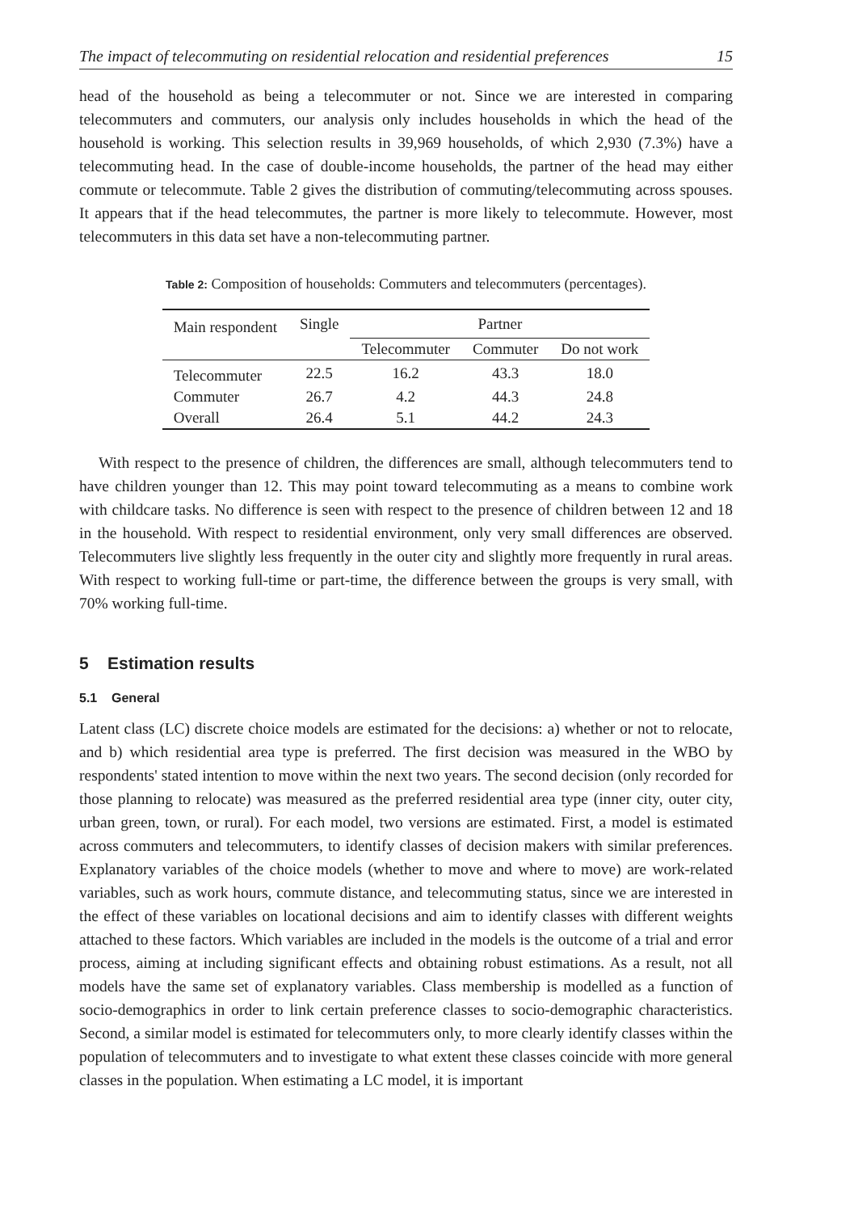The impact of telecommuting on residential relocation and residential preferences 15
head of the household as being a telecommuter or not. Since we are interested in comparing telecommuters and commuters, our analysis only includes households in which the head of the household is working. This selection results in 39,969 households, of which 2,930 (7.3%) have a telecommuting head. In the case of double-income households, the partner of the head may either commute or telecommute. Table 2 gives the distribution of commuting/telecommuting across spouses. It appears that if the head telecommutes, the partner is more likely to telecommute. However, most telecommuters in this data set have a non-telecommuting partner.
Table 2: Composition of households: Commuters and telecommuters (percentages).
| Main respondent | Single | Partner | | |
| --- | --- | --- | --- | --- |
| | | Telecommuter | Commuter | Do not work |
| Telecommuter | 22.5 | 16.2 | 43.3 | 18.0 |
| Commuter | 26.7 | 4.2 | 44.3 | 24.8 |
| Overall | 26.4 | 5.1 | 44.2 | 24.3 |
With respect to the presence of children, the differences are small, although telecommuters tend to have children younger than 12. This may point toward telecommuting as a means to combine work with childcare tasks. No difference is seen with respect to the presence of children between 12 and 18 in the household. With respect to residential environment, only very small differences are observed. Telecommuters live slightly less frequently in the outer city and slightly more frequently in rural areas. With respect to working full-time or part-time, the difference between the groups is very small, with 70% working full-time.
5 Estimation results
5.1 General
Latent class (LC) discrete choice models are estimated for the decisions: a) whether or not to relocate, and b) which residential area type is preferred. The first decision was measured in the WBO by respondents' stated intention to move within the next two years. The second decision (only recorded for those planning to relocate) was measured as the preferred residential area type (inner city, outer city, urban green, town, or rural). For each model, two versions are estimated. First, a model is estimated across commuters and telecommuters, to identify classes of decision makers with similar preferences. Explanatory variables of the choice models (whether to move and where to move) are work-related variables, such as work hours, commute distance, and telecommuting status, since we are interested in the effect of these variables on locational decisions and aim to identify classes with different weights attached to these factors. Which variables are included in the models is the outcome of a trial and error process, aiming at including significant effects and obtaining robust estimations. As a result, not all models have the same set of explanatory variables. Class membership is modelled as a function of socio-demographics in order to link certain preference classes to socio-demographic characteristics. Second, a similar model is estimated for telecommuters only, to more clearly identify classes within the population of telecommuters and to investigate to what extent these classes coincide with more general classes in the population. When estimating a LC model, it is important